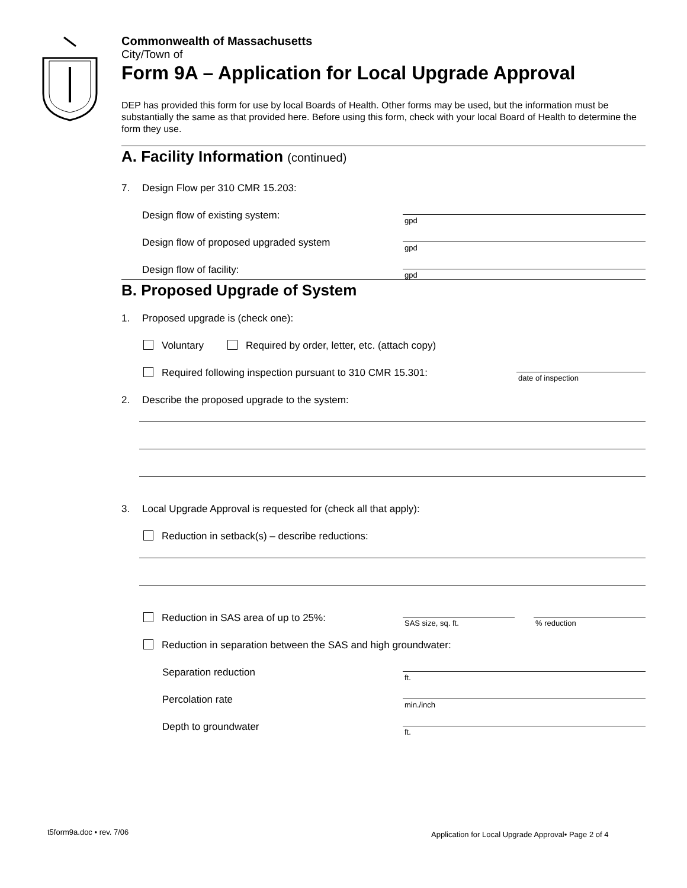Commonwealth of Massachusetts
City/Town of
Form 9A – Application for Local Upgrade Approval
DEP has provided this form for use by local Boards of Health. Other forms may be used, but the information must be substantially the same as that provided here. Before using this form, check with your local Board of Health to determine the form they use.
A. Facility Information (continued)
7. Design Flow per 310 CMR 15.203:
Design flow of existing system: gpd
Design flow of proposed upgraded system gpd
Design flow of facility: gpd
B. Proposed Upgrade of System
1. Proposed upgrade is (check one):
Voluntary Required by order, letter, etc. (attach copy)
Required following inspection pursuant to 310 CMR 15.301: date of inspection
2. Describe the proposed upgrade to the system:
3. Local Upgrade Approval is requested for (check all that apply):
Reduction in setback(s) – describe reductions:
Reduction in SAS area of up to 25%: SAS size, sq. ft. % reduction
Reduction in separation between the SAS and high groundwater:
Separation reduction ft.
Percolation rate min./inch
Depth to groundwater ft.
t5form9a.doc • rev. 7/06
Application for Local Upgrade Approval• Page 2 of 4